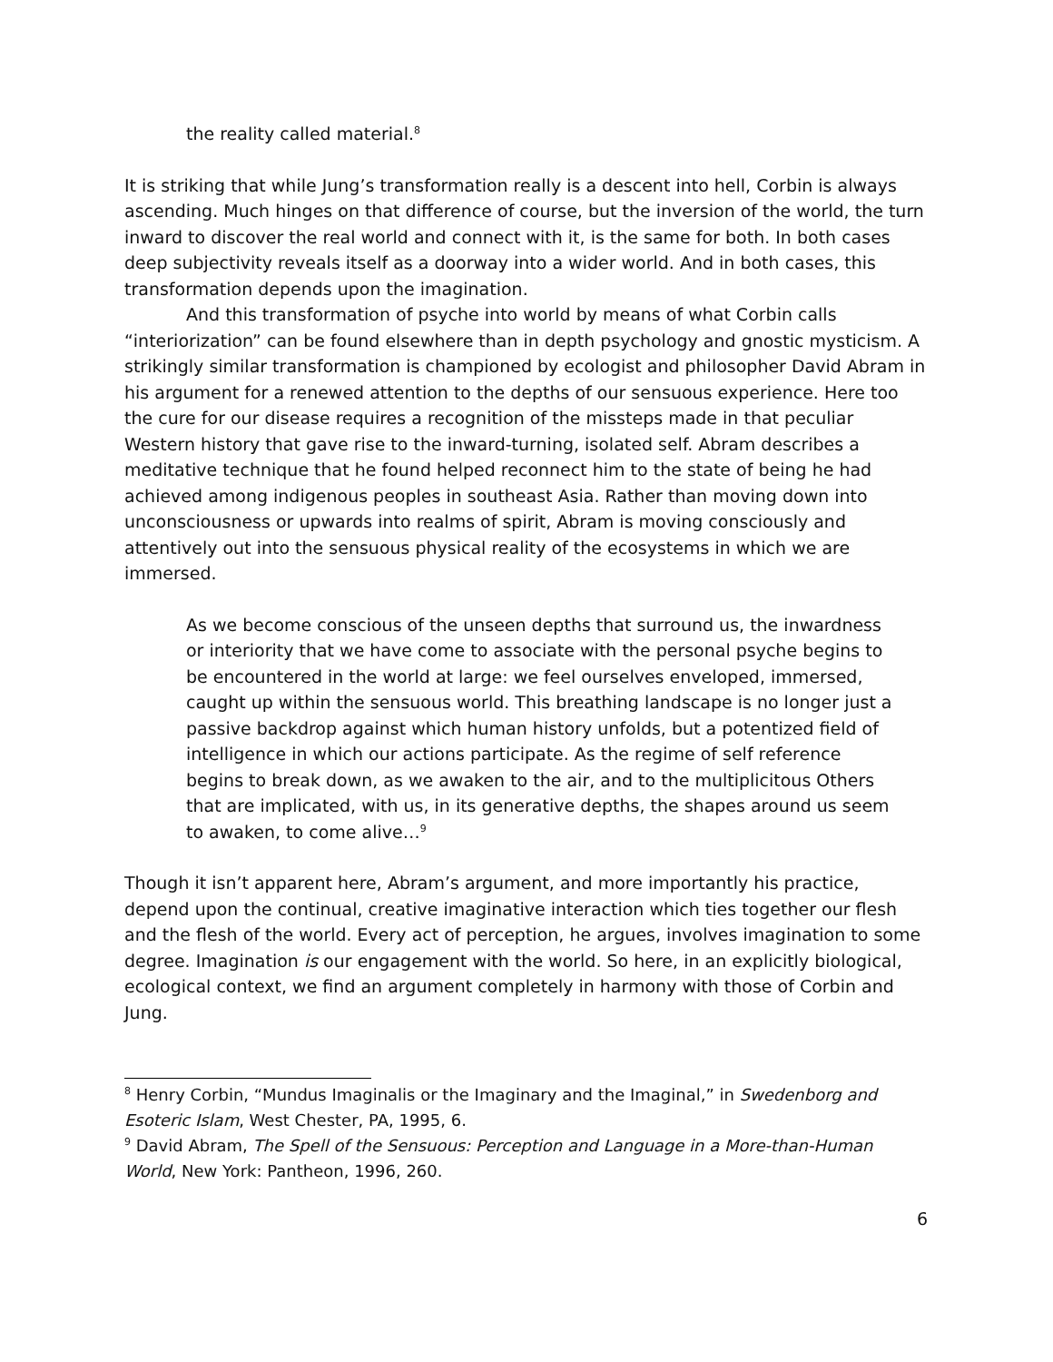the reality called material.<sup>8</sup>
It is striking that while Jung’s transformation really is a descent into hell, Corbin is always ascending. Much hinges on that difference of course, but the inversion of the world, the turn inward to discover the real world and connect with it, is the same for both. In both cases deep subjectivity reveals itself as a doorway into a wider world. And in both cases, this transformation depends upon the imagination.
And this transformation of psyche into world by means of what Corbin calls “interiorization” can be found elsewhere than in depth psychology and gnostic mysticism. A strikingly similar transformation is championed by ecologist and philosopher David Abram in his argument for a renewed attention to the depths of our sensuous experience. Here too the cure for our disease requires a recognition of the missteps made in that peculiar Western history that gave rise to the inward-turning, isolated self. Abram describes a meditative technique that he found helped reconnect him to the state of being he had achieved among indigenous peoples in southeast Asia. Rather than moving down into unconsciousness or upwards into realms of spirit, Abram is moving consciously and attentively out into the sensuous physical reality of the ecosystems in which we are immersed.
As we become conscious of the unseen depths that surround us, the inwardness or interiority that we have come to associate with the personal psyche begins to be encountered in the world at large: we feel ourselves enveloped, immersed, caught up within the sensuous world. This breathing landscape is no longer just a passive backdrop against which human history unfolds, but a potentized field of intelligence in which our actions participate. As the regime of self reference begins to break down, as we awaken to the air, and to the multiplicitous Others that are implicated, with us, in its generative depths, the shapes around us seem to awaken, to come alive…<sup>9</sup>
Though it isn’t apparent here, Abram’s argument, and more importantly his practice, depend upon the continual, creative imaginative interaction which ties together our flesh and the flesh of the world. Every act of perception, he argues, involves imagination to some degree. Imagination is our engagement with the world. So here, in an explicitly biological, ecological context, we find an argument completely in harmony with those of Corbin and Jung.
<sup>8</sup> Henry Corbin, “Mundus Imaginalis or the Imaginary and the Imaginal,” in Swedenborg and Esoteric Islam, West Chester, PA, 1995, 6.
<sup>9</sup> David Abram, The Spell of the Sensuous: Perception and Language in a More-than-Human World, New York: Pantheon, 1996, 260.
6